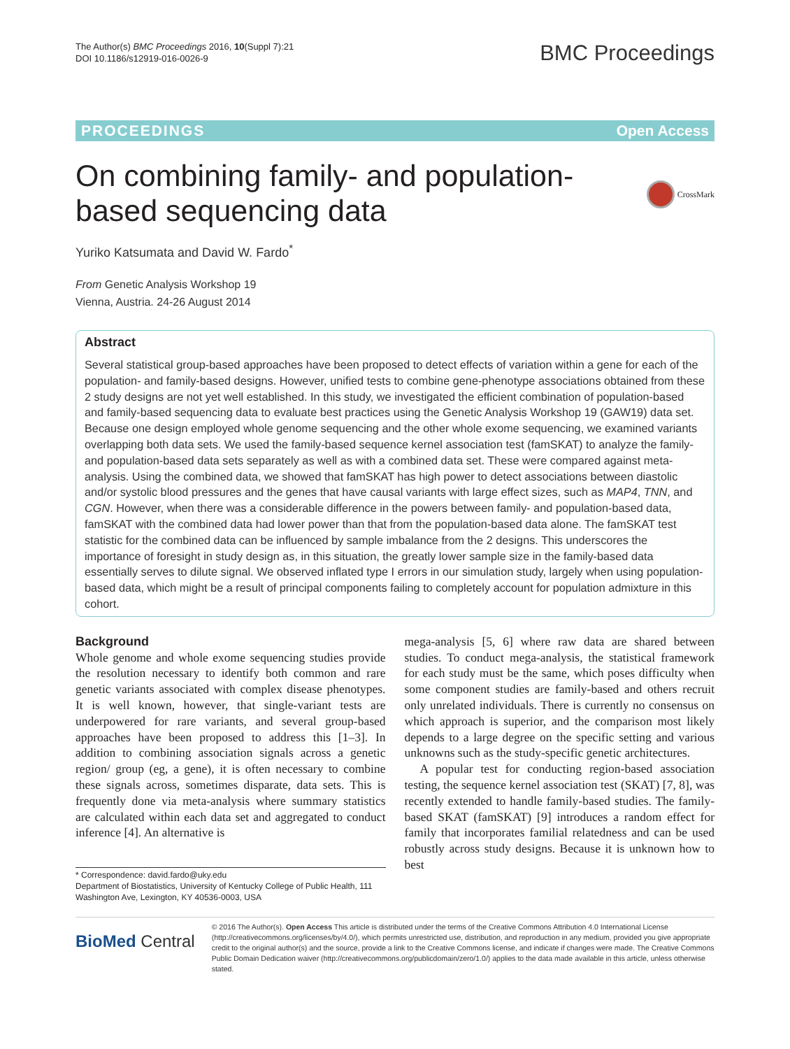The Author(s) BMC Proceedings 2016, 10(Suppl 7):21
DOI 10.1186/s12919-016-0026-9
BMC Proceedings
PROCEEDINGS Open Access
On combining family- and population-
based sequencing data
CrossMark
Yuriko Katsumata and David W. Fardo<sup>*</sup>
From Genetic Analysis Workshop 19
Vienna, Austria. 24-26 August 2014
Abstract
Several statistical group-based approaches have been proposed to detect effects of variation within a gene for each of the population- and family-based designs. However, unified tests to combine gene-phenotype associations obtained from these 2 study designs are not yet well established. In this study, we investigated the efficient combination of population-based and family-based sequencing data to evaluate best practices using the Genetic Analysis Workshop 19 (GAW19) data set. Because one design employed whole genome sequencing and the other whole exome sequencing, we examined variants overlapping both data sets. We used the family-based sequence kernel association test (famSKAT) to analyze the family- and population-based data sets separately as well as with a combined data set. These were compared against meta-analysis. Using the combined data, we showed that famSKAT has high power to detect associations between diastolic and/or systolic blood pressures and the genes that have causal variants with large effect sizes, such as MAP4, TNN, and CGN. However, when there was a considerable difference in the powers between family- and population-based data, famSKAT with the combined data had lower power than that from the population-based data alone. The famSKAT test statistic for the combined data can be influenced by sample imbalance from the 2 designs. This underscores the importance of foresight in study design as, in this situation, the greatly lower sample size in the family-based data essentially serves to dilute signal. We observed inflated type I errors in our simulation study, largely when using population-based data, which might be a result of principal components failing to completely account for population admixture in this cohort.
Background
Whole genome and whole exome sequencing studies provide the resolution necessary to identify both common and rare genetic variants associated with complex disease phenotypes. It is well known, however, that single-variant tests are underpowered for rare variants, and several group-based approaches have been proposed to address this [1–3]. In addition to combining association signals across a genetic region/ group (eg, a gene), it is often necessary to combine these signals across, sometimes disparate, data sets. This is frequently done via meta-analysis where summary statistics are calculated within each data set and aggregated to conduct inference [4]. An alternative is
* Correspondence: david.fardo@uky.edu
Department of Biostatistics, University of Kentucky College of Public Health, 111 Washington Ave, Lexington, KY 40536-0003, USA
mega-analysis [5, 6] where raw data are shared between studies. To conduct mega-analysis, the statistical framework for each study must be the same, which poses difficulty when some component studies are family-based and others recruit only unrelated individuals. There is currently no consensus on which approach is superior, and the comparison most likely depends to a large degree on the specific setting and various unknowns such as the study-specific genetic architectures.
A popular test for conducting region-based association testing, the sequence kernel association test (SKAT) [7, 8], was recently extended to handle family-based studies. The family-based SKAT (famSKAT) [9] introduces a random effect for family that incorporates familial relatedness and can be used robustly across study designs. Because it is unknown how to best
BioMed Central
© 2016 The Author(s). Open Access This article is distributed under the terms of the Creative Commons Attribution 4.0 International License (http://creativecommons.org/licenses/by/4.0/), which permits unrestricted use, distribution, and reproduction in any medium, provided you give appropriate credit to the original author(s) and the source, provide a link to the Creative Commons license, and indicate if changes were made. The Creative Commons Public Domain Dedication waiver (http://creativecommons.org/publicdomain/zero/1.0/) applies to the data made available in this article, unless otherwise stated.